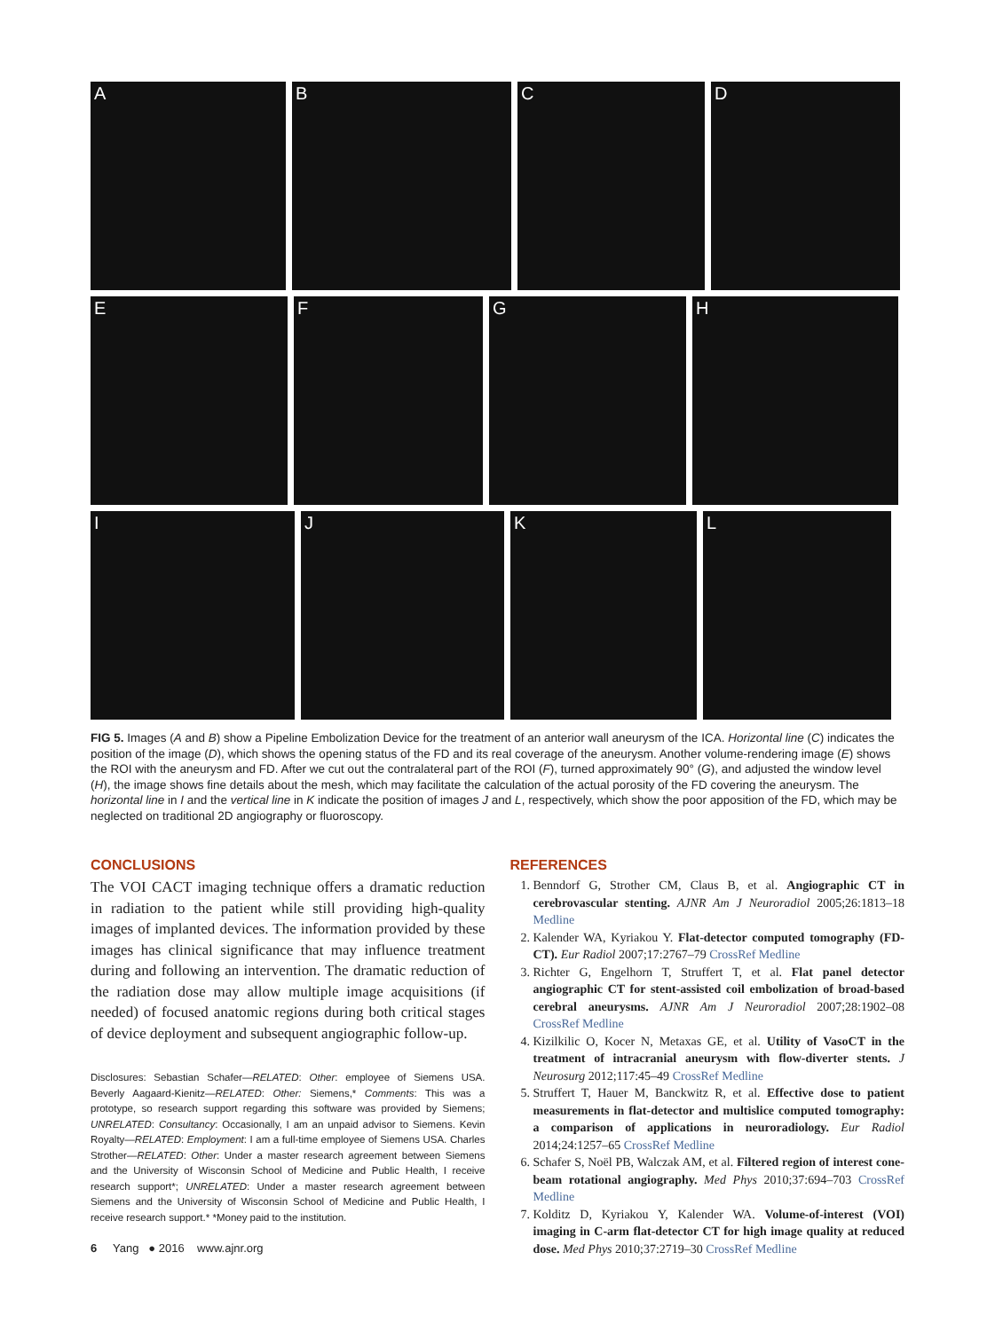A B C D
E F G H
I J K L
FIG 5. Images (A and B) show a Pipeline Embolization Device for the treatment of an anterior wall aneurysm of the ICA. Horizontal line (C) indicates the position of the image (D), which shows the opening status of the FD and its real coverage of the aneurysm. Another volume-rendering image (E) shows the ROI with the aneurysm and FD. After we cut out the contralateral part of the ROI (F), turned approximately 90° (G), and adjusted the window level (H), the image shows fine details about the mesh, which may facilitate the calculation of the actual porosity of the FD covering the aneurysm. The horizontal line in I and the vertical line in K indicate the position of images J and L, respectively, which show the poor apposition of the FD, which may be neglected on traditional 2D angiography or fluoroscopy.
CONCLUSIONS
The VOI CACT imaging technique offers a dramatic reduction in radiation to the patient while still providing high-quality images of implanted devices. The information provided by these images has clinical significance that may influence treatment during and following an intervention. The dramatic reduction of the radiation dose may allow multiple image acquisitions (if needed) of focused anatomic regions during both critical stages of device deployment and subsequent angiographic follow-up.
Disclosures: Sebastian Schafer—RELATED: Other: employee of Siemens USA. Beverly Aagaard-Kienitz—RELATED: Other: Siemens,* Comments: This was a prototype, so research support regarding this software was provided by Siemens; UNRELATED: Consultancy: Occasionally, I am an unpaid advisor to Siemens. Kevin Royalty—RELATED: Employment: I am a full-time employee of Siemens USA. Charles Strother—RELATED: Other: Under a master research agreement between Siemens and the University of Wisconsin School of Medicine and Public Health, I receive research support*; UNRELATED: Under a master research agreement between Siemens and the University of Wisconsin School of Medicine and Public Health, I receive research support.* *Money paid to the institution.
6 Yang ● 2016 www.ajnr.org
REFERENCES
1. Benndorf G, Strother CM, Claus B, et al. Angiographic CT in cerebrovascular stenting. AJNR Am J Neuroradiol 2005;26:1813–18 Medline
2. Kalender WA, Kyriakou Y. Flat-detector computed tomography (FD-CT). Eur Radiol 2007;17:2767–79 CrossRef Medline
3. Richter G, Engelhorn T, Struffert T, et al. Flat panel detector angiographic CT for stent-assisted coil embolization of broad-based cerebral aneurysms. AJNR Am J Neuroradiol 2007;28:1902–08 CrossRef Medline
4. Kizilkilic O, Kocer N, Metaxas GE, et al. Utility of VasoCT in the treatment of intracranial aneurysm with flow-diverter stents. J Neurosurg 2012;117:45–49 CrossRef Medline
5. Struffert T, Hauer M, Banckwitz R, et al. Effective dose to patient measurements in flat-detector and multislice computed tomography: a comparison of applications in neuroradiology. Eur Radiol 2014;24:1257–65 CrossRef Medline
6. Schafer S, Noël PB, Walczak AM, et al. Filtered region of interest cone-beam rotational angiography. Med Phys 2010;37:694–703 CrossRef Medline
7. Kolditz D, Kyriakou Y, Kalender WA. Volume-of-interest (VOI) imaging in C-arm flat-detector CT for high image quality at reduced dose. Med Phys 2010;37:2719–30 CrossRef Medline